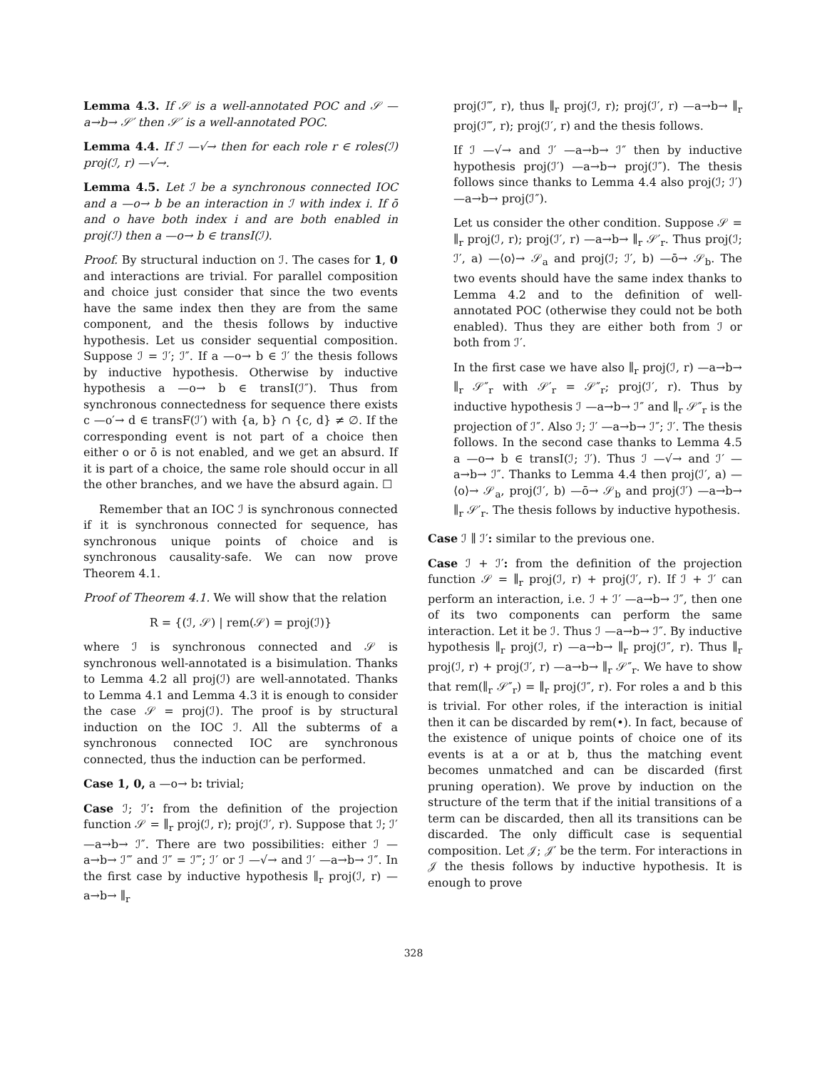Lemma 4.3. If 𝒮 is a well-annotated POC and 𝒮 —a→b→ 𝒮′ then 𝒮′ is a well-annotated POC.
Lemma 4.4. If ℐ —√→ then for each role r ∈ roles(ℐ) proj(ℐ, r) —√→.
Lemma 4.5. Let ℐ be a synchronous connected IOC and a —o→ b be an interaction in ℐ with index i. If ō and o have both index i and are both enabled in proj(ℐ) then a —o→ b ∈ transI(ℐ).
Proof. By structural induction on ℐ. The cases for 1, 0 and interactions are trivial. For parallel composition and choice just consider that since the two events have the same index then they are from the same component, and the thesis follows by inductive hypothesis. Let us consider sequential composition. Suppose ℐ = ℐ′; ℐ″. If a —o→ b ∈ ℐ′ the thesis follows by inductive hypothesis. Otherwise by inductive hypothesis a —o→ b ∈ transI(ℐ″). Thus from synchronous connectedness for sequence there exists c —o′→ d ∈ transF(ℐ′) with {a, b} ∩ {c, d} ≠ ∅. If the corresponding event is not part of a choice then either o or ō is not enabled, and we get an absurd. If it is part of a choice, the same role should occur in all the other branches, and we have the absurd again. ☐
Remember that an IOC ℐ is synchronous connected if it is synchronous connected for sequence, has synchronous unique points of choice and is synchronous causality-safe. We can now prove Theorem 4.1.
Proof of Theorem 4.1. We will show that the relation
R = {(ℐ, 𝒮) | rem(𝒮) = proj(ℐ)}
where ℐ is synchronous connected and 𝒮 is synchronous well-annotated is a bisimulation. Thanks to Lemma 4.2 all proj(ℐ) are well-annotated. Thanks to Lemma 4.1 and Lemma 4.3 it is enough to consider the case 𝒮 = proj(ℐ). The proof is by structural induction on the IOC ℐ. All the subterms of a synchronous connected IOC are synchronous connected, thus the induction can be performed.
Case 1, 0, a —o→ b: trivial;
Case ℐ; ℐ′: from the definition of the projection function 𝒮 = ∥<sub>r</sub> proj(ℐ, r); proj(ℐ′, r). Suppose that ℐ; ℐ′ —a→b→ ℐ″. There are two possibilities: either ℐ —a→b→ ℐ‴ and ℐ″ = ℐ‴; ℐ′ or ℐ —√→ and ℐ′ —a→b→ ℐ″. In the first case by inductive hypothesis ∥<sub>r</sub> proj(ℐ, r) —a→b→ ∥<sub>r</sub>
proj(ℐ‴, r), thus ∥<sub>r</sub> proj(ℐ, r); proj(ℐ′, r) —a→b→ ∥<sub>r</sub> proj(ℐ‴, r); proj(ℐ′, r) and the thesis follows.
If ℐ —√→ and ℐ′ —a→b→ ℐ″ then by inductive hypothesis proj(ℐ′) —a→b→ proj(ℐ″). The thesis follows since thanks to Lemma 4.4 also proj(ℐ; ℐ′) —a→b→ proj(ℐ″).
Let us consider the other condition. Suppose 𝒮 = ∥<sub>r</sub> proj(ℐ, r); proj(ℐ′, r) —a→b→ ∥<sub>r</sub> 𝒮′<sub>r</sub>. Thus proj(ℐ; ℐ′, a) —⟨o⟩→ 𝒮<sub>a</sub> and proj(ℐ; ℐ′, b) —ō→ 𝒮<sub>b</sub>. The two events should have the same index thanks to Lemma 4.2 and to the definition of well-annotated POC (otherwise they could not be both enabled). Thus they are either both from ℐ or both from ℐ′.
In the first case we have also ∥<sub>r</sub> proj(ℐ, r) —a→b→ ∥<sub>r</sub> 𝒮″<sub>r</sub> with 𝒮′<sub>r</sub> = 𝒮″<sub>r</sub>; proj(ℐ′, r). Thus by inductive hypothesis ℐ —a→b→ ℐ″ and ∥<sub>r</sub> 𝒮″<sub>r</sub> is the projection of ℐ″. Also ℐ; ℐ′ —a→b→ ℐ″; ℐ′. The thesis follows. In the second case thanks to Lemma 4.5 a —o→ b ∈ transI(ℐ; ℐ′). Thus ℐ —√→ and ℐ′ —a→b→ ℐ″. Thanks to Lemma 4.4 then proj(ℐ′, a) —⟨o⟩→ 𝒮<sub>a</sub>, proj(ℐ′, b) —ō→ 𝒮<sub>b</sub> and proj(ℐ′) —a→b→ ∥<sub>r</sub> 𝒮′<sub>r</sub>. The thesis follows by inductive hypothesis.
Case ℐ ∥ ℐ′: similar to the previous one.
Case ℐ + ℐ′: from the definition of the projection function 𝒮 = ∥<sub>r</sub> proj(ℐ, r) + proj(ℐ′, r). If ℐ + ℐ′ can perform an interaction, i.e. ℐ + ℐ′ —a→b→ ℐ″, then one of its two components can perform the same interaction. Let it be ℐ. Thus ℐ —a→b→ ℐ″. By inductive hypothesis ∥<sub>r</sub> proj(ℐ, r) —a→b→ ∥<sub>r</sub> proj(ℐ″, r). Thus ∥<sub>r</sub> proj(ℐ, r) + proj(ℐ′, r) —a→b→ ∥<sub>r</sub> 𝒮″<sub>r</sub>. We have to show that rem(∥<sub>r</sub> 𝒮″<sub>r</sub>) = ∥<sub>r</sub> proj(ℐ″, r). For roles a and b this is trivial. For other roles, if the interaction is initial then it can be discarded by rem(•). In fact, because of the existence of unique points of choice one of its events is at a or at b, thus the matching event becomes unmatched and can be discarded (first pruning operation). We prove by induction on the structure of the term that if the initial transitions of a term can be discarded, then all its transitions can be discarded. The only difficult case is sequential composition. Let 𝒥; 𝒥′ be the term. For interactions in 𝒥 the thesis follows by inductive hypothesis. It is enough to prove
328